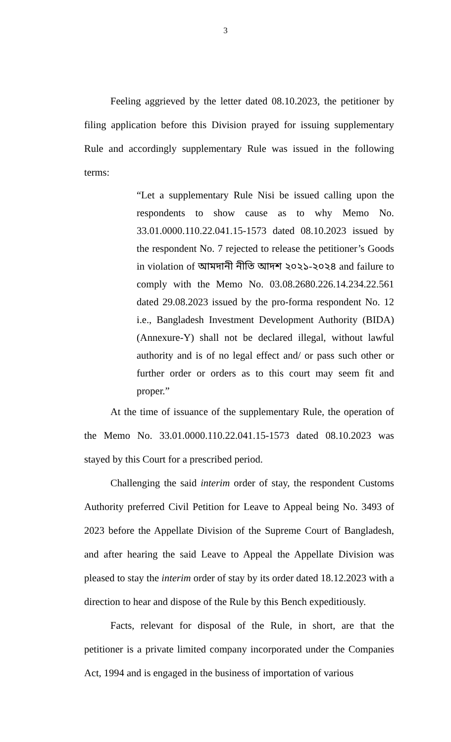3
Feeling aggrieved by the letter dated 08.10.2023, the petitioner by filing application before this Division prayed for issuing supplementary Rule and accordingly supplementary Rule was issued in the following terms:
“Let a supplementary Rule Nisi be issued calling upon the respondents to show cause as to why Memo No. 33.01.0000.110.22.041.15-1573 dated 08.10.2023 issued by the respondent No. 7 rejected to release the petitioner’s Goods in violation of আমদানী নীতি আদশ ২০২১-২০২৪ and failure to comply with the Memo No. 03.08.2680.226.14.234.22.561 dated 29.08.2023 issued by the pro-forma respondent No. 12 i.e., Bangladesh Investment Development Authority (BIDA) (Annexure-Y) shall not be declared illegal, without lawful authority and is of no legal effect and/ or pass such other or further order or orders as to this court may seem fit and proper.”
At the time of issuance of the supplementary Rule, the operation of the Memo No. 33.01.0000.110.22.041.15-1573 dated 08.10.2023 was stayed by this Court for a prescribed period.
Challenging the said interim order of stay, the respondent Customs Authority preferred Civil Petition for Leave to Appeal being No. 3493 of 2023 before the Appellate Division of the Supreme Court of Bangladesh, and after hearing the said Leave to Appeal the Appellate Division was pleased to stay the interim order of stay by its order dated 18.12.2023 with a direction to hear and dispose of the Rule by this Bench expeditiously.
Facts, relevant for disposal of the Rule, in short, are that the petitioner is a private limited company incorporated under the Companies Act, 1994 and is engaged in the business of importation of various